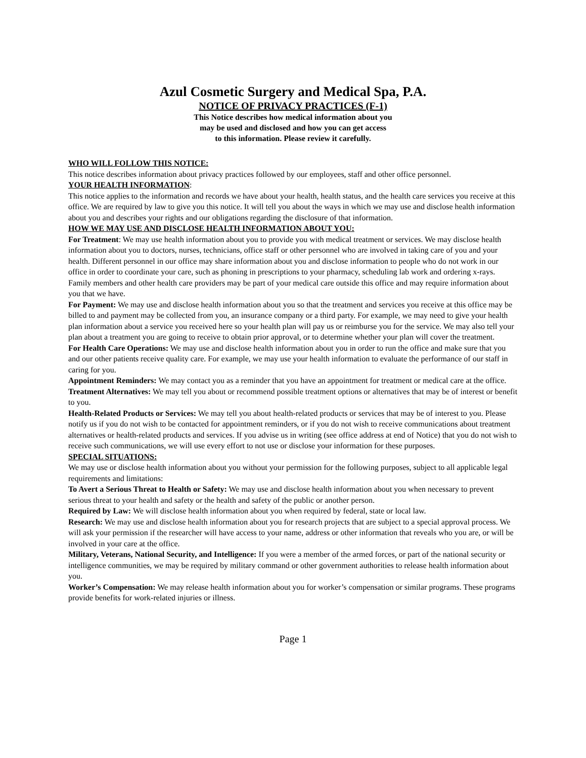Azul Cosmetic Surgery and Medical Spa, P.A.
NOTICE OF PRIVACY PRACTICES (F-1)
This Notice describes how medical information about you
may be used and disclosed and how you can get access
to this information. Please review it carefully.
WHO WILL FOLLOW THIS NOTICE:
This notice describes information about privacy practices followed by our employees, staff and other office personnel.
YOUR HEALTH INFORMATION:
This notice applies to the information and records we have about your health, health status, and the health care services you receive at this office. We are required by law to give you this notice. It will tell you about the ways in which we may use and disclose health information about you and describes your rights and our obligations regarding the disclosure of that information.
HOW WE MAY USE AND DISCLOSE HEALTH INFORMATION ABOUT YOU:
For Treatment: We may use health information about you to provide you with medical treatment or services. We may disclose health information about you to doctors, nurses, technicians, office staff or other personnel who are involved in taking care of you and your health. Different personnel in our office may share information about you and disclose information to people who do not work in our office in order to coordinate your care, such as phoning in prescriptions to your pharmacy, scheduling lab work and ordering x-rays. Family members and other health care providers may be part of your medical care outside this office and may require information about you that we have.
For Payment: We may use and disclose health information about you so that the treatment and services you receive at this office may be billed to and payment may be collected from you, an insurance company or a third party. For example, we may need to give your health plan information about a service you received here so your health plan will pay us or reimburse you for the service. We may also tell your plan about a treatment you are going to receive to obtain prior approval, or to determine whether your plan will cover the treatment.
For Health Care Operations: We may use and disclose health information about you in order to run the office and make sure that you and our other patients receive quality care. For example, we may use your health information to evaluate the performance of our staff in caring for you.
Appointment Reminders: We may contact you as a reminder that you have an appointment for treatment or medical care at the office.
Treatment Alternatives: We may tell you about or recommend possible treatment options or alternatives that may be of interest or benefit to you.
Health-Related Products or Services: We may tell you about health-related products or services that may be of interest to you. Please notify us if you do not wish to be contacted for appointment reminders, or if you do not wish to receive communications about treatment alternatives or health-related products and services. If you advise us in writing (see office address at end of Notice) that you do not wish to receive such communications, we will use every effort to not use or disclose your information for these purposes.
SPECIAL SITUATIONS:
We may use or disclose health information about you without your permission for the following purposes, subject to all applicable legal requirements and limitations:
To Avert a Serious Threat to Health or Safety: We may use and disclose health information about you when necessary to prevent serious threat to your health and safety or the health and safety of the public or another person.
Required by Law: We will disclose health information about you when required by federal, state or local law.
Research: We may use and disclose health information about you for research projects that are subject to a special approval process. We will ask your permission if the researcher will have access to your name, address or other information that reveals who you are, or will be involved in your care at the office.
Military, Veterans, National Security, and Intelligence: If you were a member of the armed forces, or part of the national security or intelligence communities, we may be required by military command or other government authorities to release health information about you.
Worker’s Compensation: We may release health information about you for worker’s compensation or similar programs. These programs provide benefits for work-related injuries or illness.
Page 1